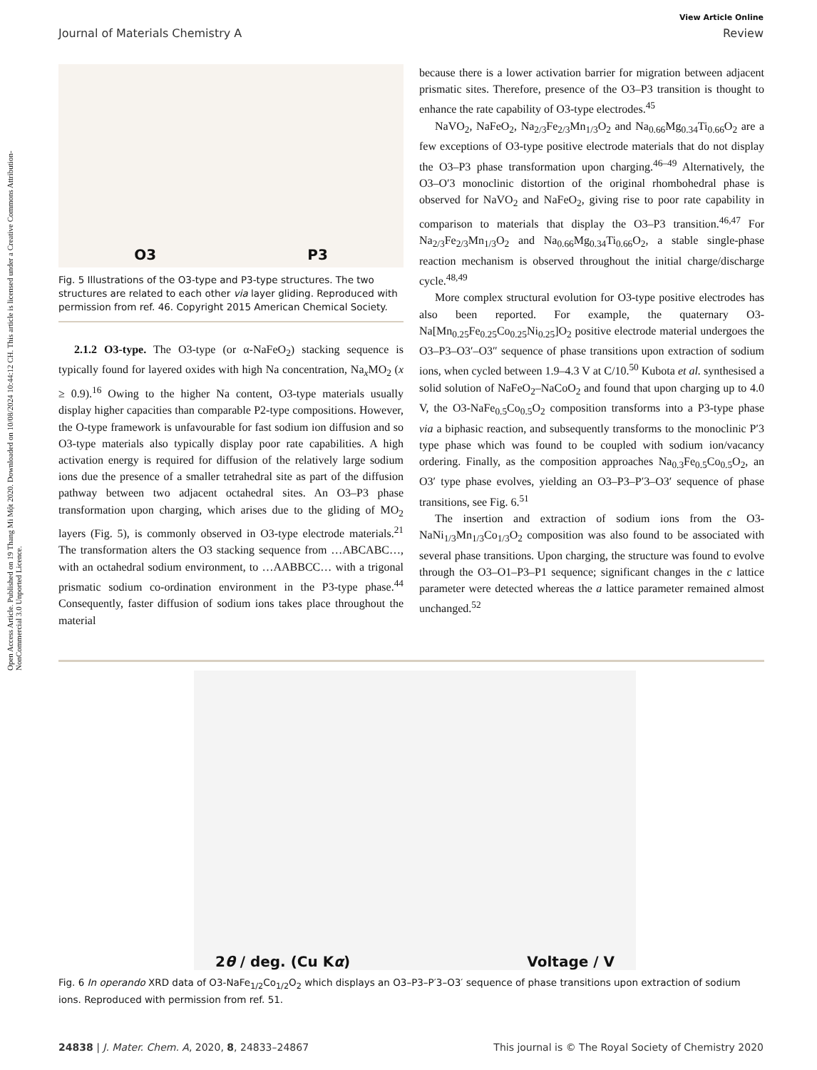Open Access Article. Published on 19 Thang Mi Một 2020. Downloaded on 10/08/2024 10:44:12 CH. This article is licensed under a Creative Commons Attribution-NonCommercial 3.0 Unported Licence.
View Article Online
Journal of Materials Chemistry A Review
O3 P3
Fig. 5 Illustrations of the O3-type and P3-type structures. The two structures are related to each other via layer gliding. Reproduced with permission from ref. 46. Copyright 2015 American Chemical Society.
2.1.2 O3-type. The O3-type (or α-NaFeO<sub>2</sub>) stacking sequence is typically found for layered oxides with high Na concentration, Na<sub>x</sub>MO<sub>2</sub> (x ≥ 0.9).<sup>16</sup> Owing to the higher Na content, O3-type materials usually display higher capacities than comparable P2-type compositions. However, the O-type framework is unfavourable for fast sodium ion diffusion and so O3-type materials also typically display poor rate capabilities. A high activation energy is required for diffusion of the relatively large sodium ions due the presence of a smaller tetrahedral site as part of the diffusion pathway between two adjacent octahedral sites. An O3–P3 phase transformation upon charging, which arises due to the gliding of MO<sub>2</sub> layers (Fig. 5), is commonly observed in O3-type electrode materials.<sup>21</sup> The transformation alters the O3 stacking sequence from …ABCABC…, with an octahedral sodium environment, to …AABBCC… with a trigonal prismatic sodium co-ordination environment in the P3-type phase.<sup>44</sup> Consequently, faster diffusion of sodium ions takes place throughout the material
because there is a lower activation barrier for migration between adjacent prismatic sites. Therefore, presence of the O3–P3 transition is thought to enhance the rate capability of O3-type electrodes.<sup>45</sup>
NaVO<sub>2</sub>, NaFeO<sub>2</sub>, Na<sub>2/3</sub>Fe<sub>2/3</sub>Mn<sub>1/3</sub>O<sub>2</sub> and Na<sub>0.66</sub>Mg<sub>0.34</sub>Ti<sub>0.66</sub>O<sub>2</sub> are a few exceptions of O3-type positive electrode materials that do not display the O3–P3 phase transformation upon charging.<sup>46–49</sup> Alternatively, the O3–O′3 monoclinic distortion of the original rhombohedral phase is observed for NaVO<sub>2</sub> and NaFeO<sub>2</sub>, giving rise to poor rate capability in comparison to materials that display the O3–P3 transition.<sup>46,47</sup> For Na<sub>2/3</sub>Fe<sub>2/3</sub>Mn<sub>1/3</sub>O<sub>2</sub> and Na<sub>0.66</sub>Mg<sub>0.34</sub>Ti<sub>0.66</sub>O<sub>2</sub>, a stable single-phase reaction mechanism is observed throughout the initial charge/discharge cycle.<sup>48,49</sup>
More complex structural evolution for O3-type positive electrodes has also been reported. For example, the quaternary O3-Na[Mn<sub>0.25</sub>Fe<sub>0.25</sub>Co<sub>0.25</sub>Ni<sub>0.25</sub>]O<sub>2</sub> positive electrode material undergoes the O3–P3–O3′–O3″ sequence of phase transitions upon extraction of sodium ions, when cycled between 1.9–4.3 V at C/10.<sup>50</sup> Kubota et al. synthesised a solid solution of NaFeO<sub>2</sub>–NaCoO<sub>2</sub> and found that upon charging up to 4.0 V, the O3-NaFe<sub>0.5</sub>Co<sub>0.5</sub>O<sub>2</sub> composition transforms into a P3-type phase via a biphasic reaction, and subsequently transforms to the monoclinic P′3 type phase which was found to be coupled with sodium ion/vacancy ordering. Finally, as the composition approaches Na<sub>0.3</sub>Fe<sub>0.5</sub>Co<sub>0.5</sub>O<sub>2</sub>, an O3′ type phase evolves, yielding an O3–P3–P′3–O3′ sequence of phase transitions, see Fig. 6.<sup>51</sup>
The insertion and extraction of sodium ions from the O3-NaNi<sub>1/3</sub>Mn<sub>1/3</sub>Co<sub>1/3</sub>O<sub>2</sub> composition was also found to be associated with several phase transitions. Upon charging, the structure was found to evolve through the O3–O1–P3–P1 sequence; significant changes in the c lattice parameter were detected whereas the a lattice parameter remained almost unchanged.<sup>52</sup>
2θ / deg. (Cu Kα) Voltage / V
Fig. 6 In operando XRD data of O3-NaFe<sub>1/2</sub>Co<sub>1/2</sub>O<sub>2</sub> which displays an O3–P3–P′3–O3′ sequence of phase transitions upon extraction of sodium ions. Reproduced with permission from ref. 51.
24838 | J. Mater. Chem. A, 2020, 8, 24833–24867 This journal is © The Royal Society of Chemistry 2020